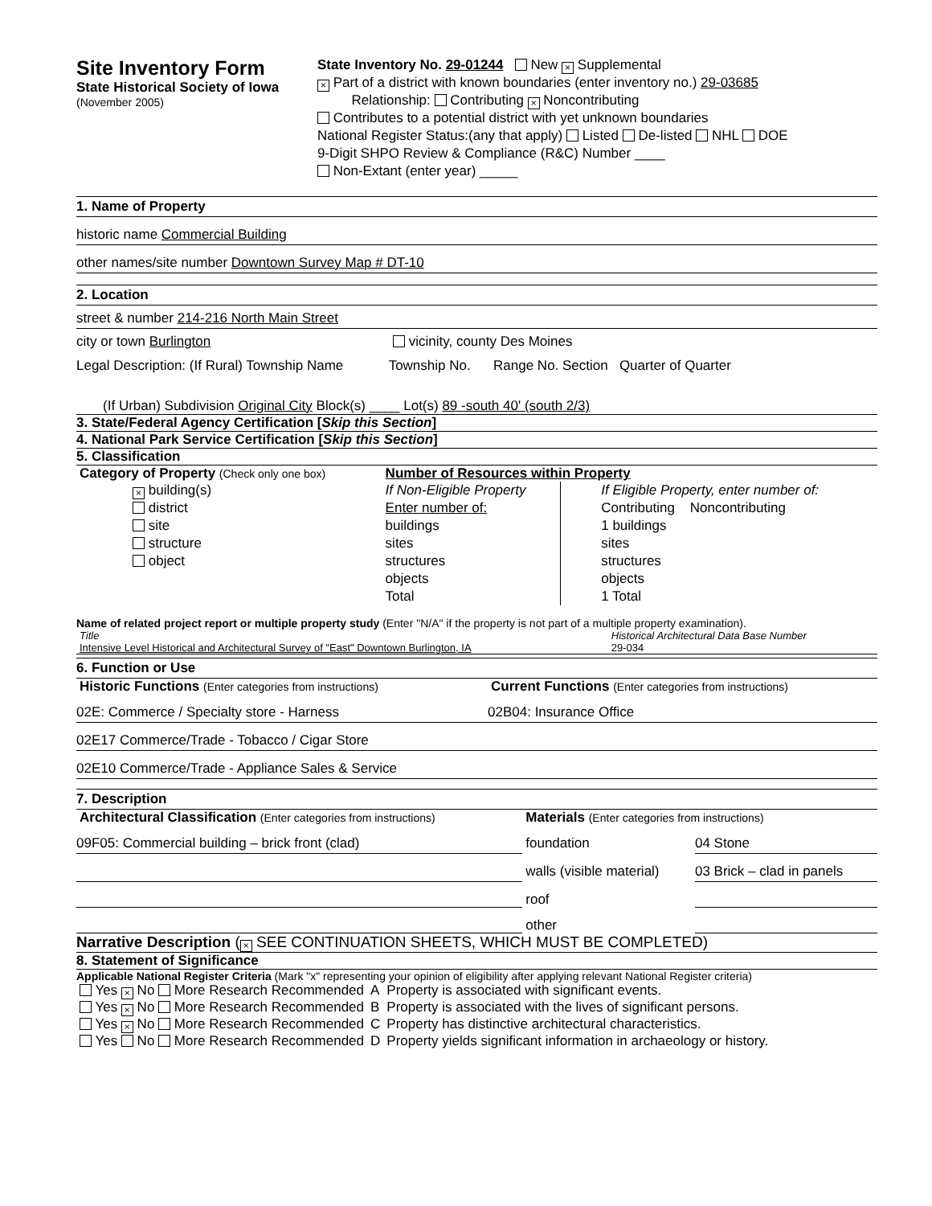Site Inventory Form
State Historical Society of Iowa
(November 2005)
State Inventory No. 29-01244 New × Supplemental
× Part of a district with known boundaries (enter inventory no.) 29-03685
Relationship: Contributing × Noncontributing
Contributes to a potential district with yet unknown boundaries
National Register Status:(any that apply) Listed De-listed NHL DOE
9-Digit SHPO Review & Compliance (R&C) Number ____
Non-Extant (enter year) _____
1. Name of Property
historic name Commercial Building
other names/site number Downtown Survey Map # DT-10
2. Location
street & number 214-216 North Main Street
city or town Burlington vicinity, county Des Moines
Legal Description: (If Rural) Township Name Township No. Range No. Section Quarter of Quarter
(If Urban) Subdivision Original City Block(s) ____ Lot(s) 89 -south 40' (south 2/3)
3. State/Federal Agency Certification [Skip this Section]
4. National Park Service Certification [Skip this Section]
5. Classification
| Category of Property (Check only one box) | Number of Resources within Property | |
| × building(s) district site structure object | If Non-Eligible Property Enter number of: buildings sites structures objects Total | If Eligible Property, enter number of: Contributing Noncontributing 1 buildings sites structures objects 1 Total |
Name of related project report or multiple property study (Enter "N/A" if the property is not part of a multiple property examination).
| Title Intensive Level Historical and Architectural Survey of "East" Downtown Burlington, IA | Historical Architectural Data Base Number 29-034 |
6. Function or Use
| Historic Functions (Enter categories from instructions) | Current Functions (Enter categories from instructions) |
| 02E: Commerce / Specialty store - Harness | 02B04: Insurance Office |
| 02E17 Commerce/Trade - Tobacco / Cigar Store | |
| 02E10 Commerce/Trade - Appliance Sales & Service | |
7. Description
| Architectural Classification (Enter categories from instructions) | Materials (Enter categories from instructions) | |
| 09F05: Commercial building – brick front (clad) | foundation | 04 Stone |
| | walls (visible material) | 03 Brick – clad in panels |
| | roof | |
| | other | |
Narrative Description (× SEE CONTINUATION SHEETS, WHICH MUST BE COMPLETED)
8. Statement of Significance
Applicable National Register Criteria (Mark "x" representing your opinion of eligibility after applying relevant National Register criteria)
| Yes × No More Research Recommended | A | Property is associated with significant events. |
| Yes × No More Research Recommended | B | Property is associated with the lives of significant persons. |
| Yes × No More Research Recommended | C | Property has distinctive architectural characteristics. |
| Yes No More Research Recommended | D | Property yields significant information in archaeology or history. |